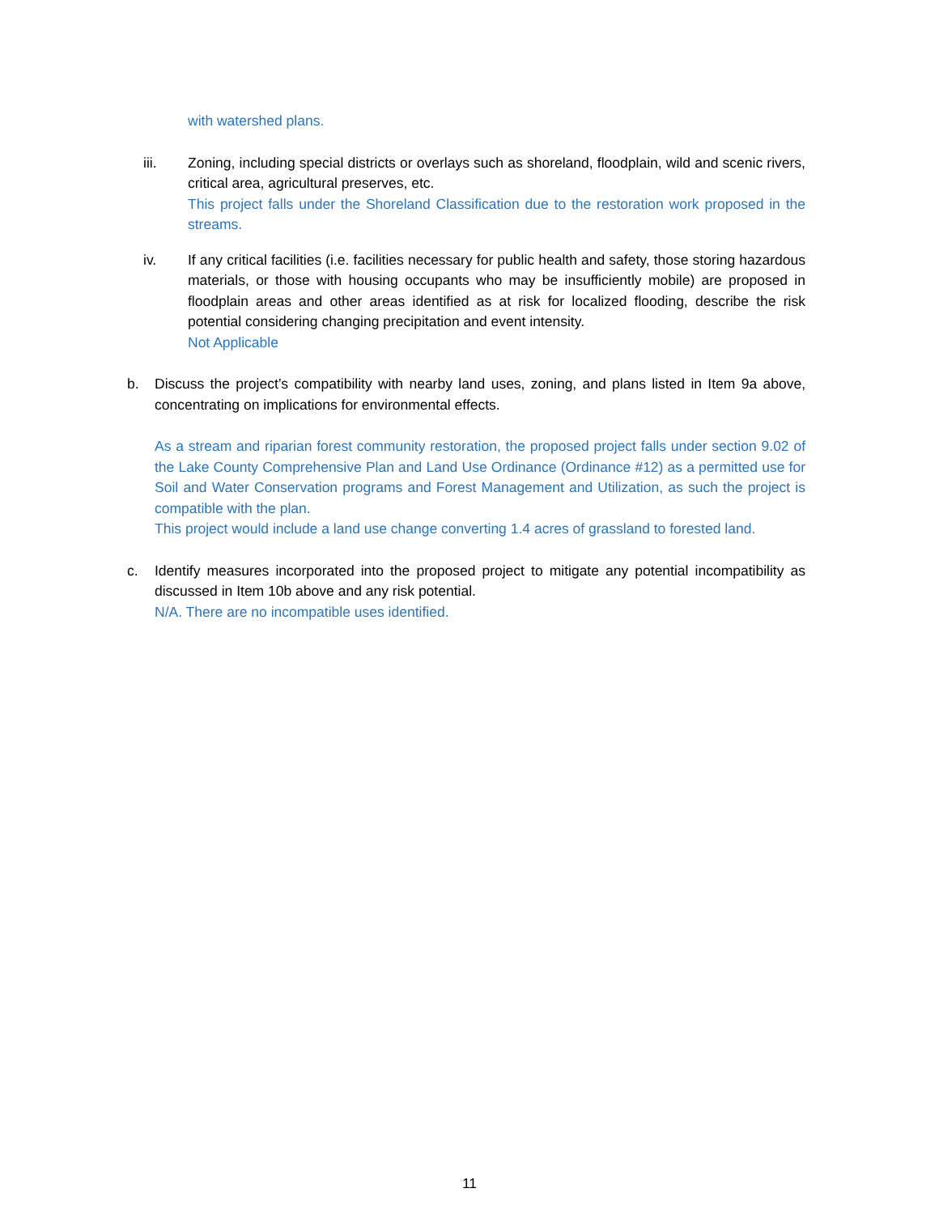with watershed plans.
iii. Zoning, including special districts or overlays such as shoreland, floodplain, wild and scenic rivers, critical area, agricultural preserves, etc.
This project falls under the Shoreland Classification due to the restoration work proposed in the streams.
iv. If any critical facilities (i.e. facilities necessary for public health and safety, those storing hazardous materials, or those with housing occupants who may be insufficiently mobile) are proposed in floodplain areas and other areas identified as at risk for localized flooding, describe the risk potential considering changing precipitation and event intensity.
Not Applicable
b. Discuss the project’s compatibility with nearby land uses, zoning, and plans listed in Item 9a above, concentrating on implications for environmental effects.
As a stream and riparian forest community restoration, the proposed project falls under section 9.02 of the Lake County Comprehensive Plan and Land Use Ordinance (Ordinance #12) as a permitted use for Soil and Water Conservation programs and Forest Management and Utilization, as such the project is compatible with the plan.
This project would include a land use change converting 1.4 acres of grassland to forested land.
c. Identify measures incorporated into the proposed project to mitigate any potential incompatibility as discussed in Item 10b above and any risk potential.
N/A. There are no incompatible uses identified.
11